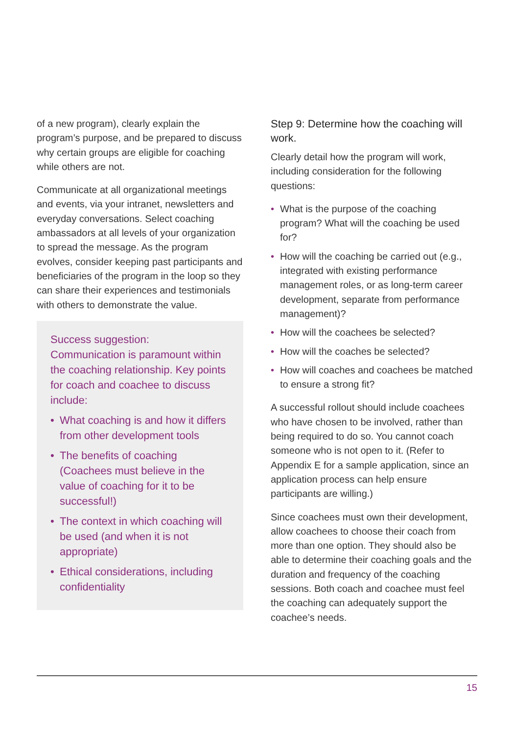of a new program), clearly explain the program’s purpose, and be prepared to discuss why certain groups are eligible for coaching while others are not.
Communicate at all organizational meetings and events, via your intranet, newsletters and everyday conversations. Select coaching ambassadors at all levels of your organization to spread the message. As the program evolves, consider keeping past participants and beneficiaries of the program in the loop so they can share their experiences and testimonials with others to demonstrate the value.
Success suggestion:
Communication is paramount within the coaching relationship. Key points for coach and coachee to discuss include:
• What coaching is and how it differs from other development tools
• The benefits of coaching (Coachees must believe in the value of coaching for it to be successful!)
• The context in which coaching will be used (and when it is not appropriate)
• Ethical considerations, including confidentiality
Step 9: Determine how the coaching will work.
Clearly detail how the program will work, including consideration for the following questions:
• What is the purpose of the coaching program? What will the coaching be used for?
• How will the coaching be carried out (e.g., integrated with existing performance management roles, or as long-term career development, separate from performance management)?
• How will the coachees be selected?
• How will the coaches be selected?
• How will coaches and coachees be matched to ensure a strong fit?
A successful rollout should include coachees who have chosen to be involved, rather than being required to do so. You cannot coach someone who is not open to it. (Refer to Appendix E for a sample application, since an application process can help ensure participants are willing.)
Since coachees must own their development, allow coachees to choose their coach from more than one option. They should also be able to determine their coaching goals and the duration and frequency of the coaching sessions. Both coach and coachee must feel the coaching can adequately support the coachee’s needs.
15